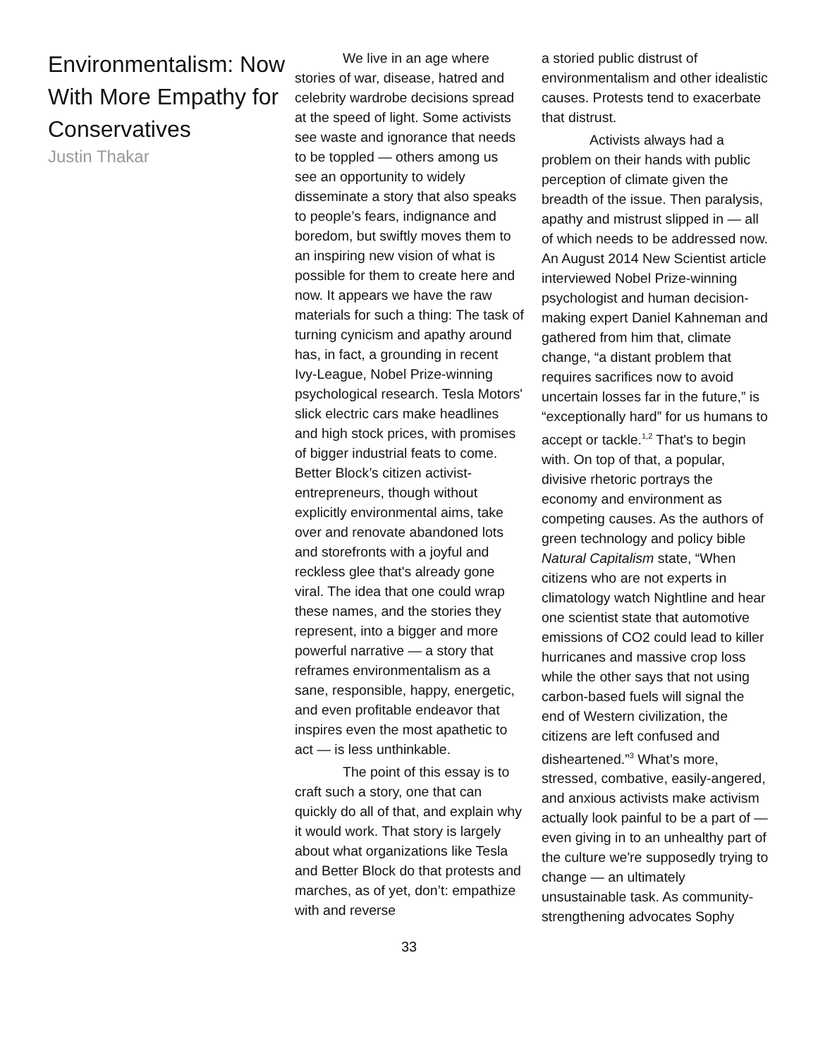Environmentalism: Now With More Empathy for Conservatives
Justin Thakar
We live in an age where stories of war, disease, hatred and celebrity wardrobe decisions spread at the speed of light. Some activists see waste and ignorance that needs to be toppled — others among us see an opportunity to widely disseminate a story that also speaks to people’s fears, indignance and boredom, but swiftly moves them to an inspiring new vision of what is possible for them to create here and now. It appears we have the raw materials for such a thing: The task of turning cynicism and apathy around has, in fact, a grounding in recent Ivy-League, Nobel Prize-winning psychological research. Tesla Motors' slick electric cars make headlines and high stock prices, with promises of bigger industrial feats to come. Better Block’s citizen activist-entrepreneurs, though without explicitly environmental aims, take over and renovate abandoned lots and storefronts with a joyful and reckless glee that's already gone viral. The idea that one could wrap these names, and the stories they represent, into a bigger and more powerful narrative — a story that reframes environmentalism as a sane, responsible, happy, energetic, and even profitable endeavor that inspires even the most apathetic to act — is less unthinkable.
The point of this essay is to craft such a story, one that can quickly do all of that, and explain why it would work. That story is largely about what organizations like Tesla and Better Block do that protests and marches, as of yet, don’t: empathize with and reverse
a storied public distrust of environmentalism and other idealistic causes. Protests tend to exacerbate that distrust.
Activists always had a problem on their hands with public perception of climate given the breadth of the issue. Then paralysis, apathy and mistrust slipped in — all of which needs to be addressed now. An August 2014 New Scientist article interviewed Nobel Prize-winning psychologist and human decision-making expert Daniel Kahneman and gathered from him that, climate change, “a distant problem that requires sacrifices now to avoid uncertain losses far in the future,” is “exceptionally hard” for us humans to accept or tackle.<sup>1,2</sup> That's to begin with. On top of that, a popular, divisive rhetoric portrays the economy and environment as competing causes. As the authors of green technology and policy bible Natural Capitalism state, “When citizens who are not experts in climatology watch Nightline and hear one scientist state that automotive emissions of CO2 could lead to killer hurricanes and massive crop loss while the other says that not using carbon-based fuels will signal the end of Western civilization, the citizens are left confused and disheartened.”<sup>3</sup> What’s more, stressed, combative, easily-angered, and anxious activists make activism actually look painful to be a part of — even giving in to an unhealthy part of the culture we're supposedly trying to change — an ultimately unsustainable task. As community-strengthening advocates Sophy
33